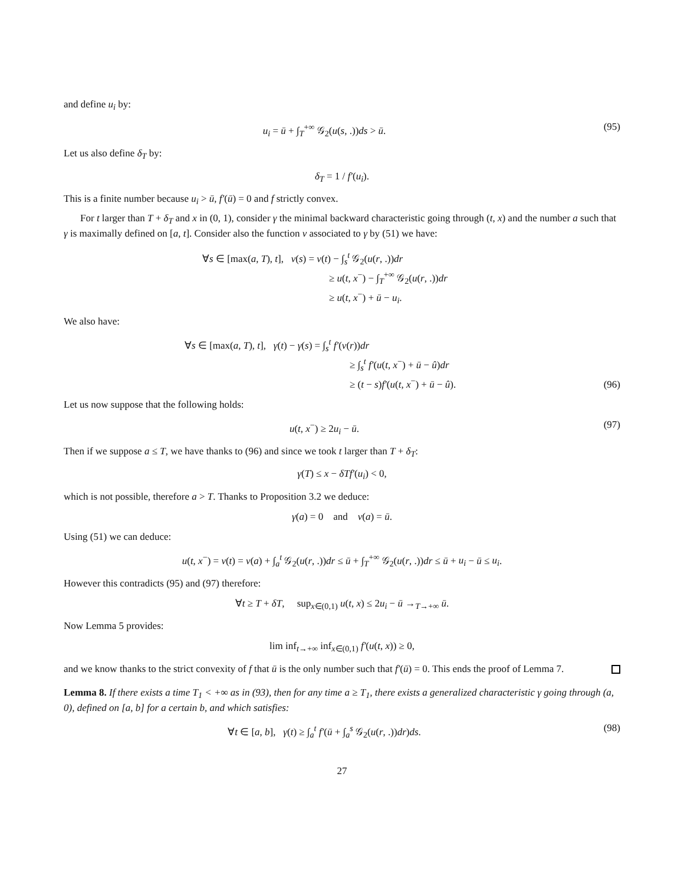and define u<sub>i</sub> by:
u<sub>i</sub> = ū + ∫<sub>T</sub><sup>+∞</sup> 𝒢<sub>2</sub>(u(s, .))ds > ū.
(95)
Let us also define δ<sub>T</sub> by:
δ<sub>T</sub> = 1 / f′(u<sub>i</sub>).
This is a finite number because u<sub>i</sub> > ū, f′(ū) = 0 and f strictly convex.
For t larger than T + δ<sub>T</sub> and x in (0, 1), consider γ the minimal backward characteristic going through (t, x) and the number a such that γ is maximally defined on [a, t]. Consider also the function v associated to γ by (51) we have:
∀s ∈ [max(a, T), t], v(s) = v(t) − ∫<sub>s</sub><sup>t</sup> 𝒢<sub>2</sub>(u(r, .))dr
≥ u(t, x<sup>−</sup>) − ∫<sub>T</sub><sup>+∞</sup> 𝒢<sub>2</sub>(u(r, .))dr
≥ u(t, x<sup>−</sup>) + ū − u<sub>i</sub>.
We also have:
∀s ∈ [max(a, T), t], γ(t) − γ(s) = ∫<sub>s</sub><sup>t</sup> f′(v(r))dr
≥ ∫<sub>s</sub><sup>t</sup> f′(u(t, x<sup>−</sup>) + ū − û)dr
≥ (t − s)f′(u(t, x<sup>−</sup>) + ū − û).
(96)
Let us now suppose that the following holds:
u(t, x<sup>−</sup>) ≥ 2u<sub>i</sub> − ū. (97)
Then if we suppose a ≤ T, we have thanks to (96) and since we took t larger than T + δ<sub>T</sub>:
γ(T) ≤ x − δTf′(u<sub>i</sub>) < 0,
which is not possible, therefore a > T. Thanks to Proposition 3.2 we deduce:
γ(a) = 0 and v(a) = ū.
Using (51) we can deduce:
u(t, x<sup>−</sup>) = v(t) = v(a) + ∫<sub>a</sub><sup>t</sup> 𝒢<sub>2</sub>(u(r, .))dr ≤ ū + ∫<sub>T</sub><sup>+∞</sup> 𝒢<sub>2</sub>(u(r, .))dr ≤ ū + u<sub>i</sub> − ū ≤ u<sub>i</sub>.
However this contradicts (95) and (97) therefore:
∀t ≥ T + δT, sup<sub>x∈(0,1)</sub> u(t, x) ≤ 2u<sub>i</sub> − ū →<sub>T→+∞</sub> ū.
Now Lemma 5 provides:
lim inf<sub>t→+∞</sub> inf<sub>x∈(0,1)</sub> f′(u(t, x)) ≥ 0,
and we know thanks to the strict convexity of f that ū is the only number such that f′(ū) = 0. This ends the proof of Lemma 7.
Lemma 8. If there exists a time T<sub>1</sub> < +∞ as in (93), then for any time a ≥ T<sub>1</sub>, there exists a generalized characteristic γ going through (a, 0), defined on [a, b] for a certain b, and which satisfies:
∀t ∈ [a, b], γ(t) ≥ ∫<sub>a</sub><sup>t</sup> f′(ū + ∫<sub>a</sub><sup>s</sup> 𝒢<sub>2</sub>(u(r, .))dr)ds.
(98)
27